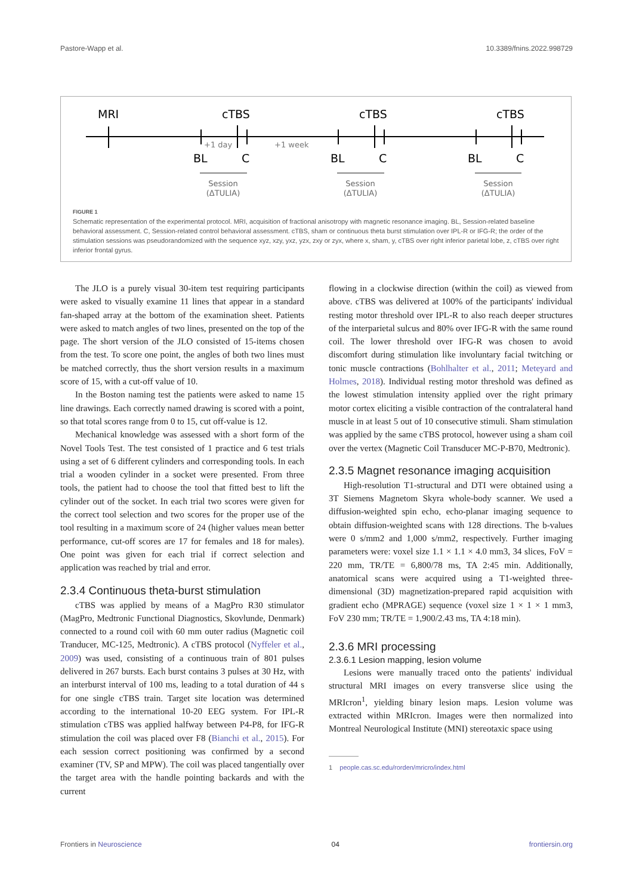Pastore-Wapp et al. 10.3389/fnins.2022.998729
MRI
cTBS
cTBS
cTBS
+1 day
+1 week
BL
C
BL
C
BL
C
Session
(ΔTULIA)
Session
(ΔTULIA)
Session
(ΔTULIA)
FIGURE 1
Schematic representation of the experimental protocol. MRI, acquisition of fractional anisotropy with magnetic resonance imaging. BL, Session-related baseline behavioral assessment. C, Session-related control behavioral assessment. cTBS, sham or continuous theta burst stimulation over IPL-R or IFG-R; the order of the stimulation sessions was pseudorandomized with the sequence xyz, xzy, yxz, yzx, zxy or zyx, where x, sham, y, cTBS over right inferior parietal lobe, z, cTBS over right inferior frontal gyrus.
The JLO is a purely visual 30-item test requiring participants were asked to visually examine 11 lines that appear in a standard fan-shaped array at the bottom of the examination sheet. Patients were asked to match angles of two lines, presented on the top of the page. The short version of the JLO consisted of 15-items chosen from the test. To score one point, the angles of both two lines must be matched correctly, thus the short version results in a maximum score of 15, with a cut-off value of 10.
In the Boston naming test the patients were asked to name 15 line drawings. Each correctly named drawing is scored with a point, so that total scores range from 0 to 15, cut off-value is 12.
Mechanical knowledge was assessed with a short form of the Novel Tools Test. The test consisted of 1 practice and 6 test trials using a set of 6 different cylinders and corresponding tools. In each trial a wooden cylinder in a socket were presented. From three tools, the patient had to choose the tool that fitted best to lift the cylinder out of the socket. In each trial two scores were given for the correct tool selection and two scores for the proper use of the tool resulting in a maximum score of 24 (higher values mean better performance, cut-off scores are 17 for females and 18 for males). One point was given for each trial if correct selection and application was reached by trial and error.
2.3.4 Continuous theta-burst stimulation
cTBS was applied by means of a MagPro R30 stimulator (MagPro, Medtronic Functional Diagnostics, Skovlunde, Denmark) connected to a round coil with 60 mm outer radius (Magnetic coil Tranducer, MC-125, Medtronic). A cTBS protocol (Nyffeler et al., 2009) was used, consisting of a continuous train of 801 pulses delivered in 267 bursts. Each burst contains 3 pulses at 30 Hz, with an interburst interval of 100 ms, leading to a total duration of 44 s for one single cTBS train. Target site location was determined according to the international 10-20 EEG system. For IPL-R stimulation cTBS was applied halfway between P4-P8, for IFG-R stimulation the coil was placed over F8 (Bianchi et al., 2015). For each session correct positioning was confirmed by a second examiner (TV, SP and MPW). The coil was placed tangentially over the target area with the handle pointing backards and with the current
flowing in a clockwise direction (within the coil) as viewed from above. cTBS was delivered at 100% of the participants' individual resting motor threshold over IPL-R to also reach deeper structures of the interparietal sulcus and 80% over IFG-R with the same round coil. The lower threshold over IFG-R was chosen to avoid discomfort during stimulation like involuntary facial twitching or tonic muscle contractions (Bohlhalter et al., 2011; Meteyard and Holmes, 2018). Individual resting motor threshold was defined as the lowest stimulation intensity applied over the right primary motor cortex eliciting a visible contraction of the contralateral hand muscle in at least 5 out of 10 consecutive stimuli. Sham stimulation was applied by the same cTBS protocol, however using a sham coil over the vertex (Magnetic Coil Transducer MC-P-B70, Medtronic).
2.3.5 Magnet resonance imaging acquisition
High-resolution T1-structural and DTI were obtained using a 3T Siemens Magnetom Skyra whole-body scanner. We used a diffusion-weighted spin echo, echo-planar imaging sequence to obtain diffusion-weighted scans with 128 directions. The b-values were 0 s/mm2 and 1,000 s/mm2, respectively. Further imaging parameters were: voxel size 1.1 × 1.1 × 4.0 mm3, 34 slices, FoV = 220 mm, TR/TE = 6,800/78 ms, TA 2:45 min. Additionally, anatomical scans were acquired using a T1-weighted three-dimensional (3D) magnetization-prepared rapid acquisition with gradient echo (MPRAGE) sequence (voxel size 1 × 1 × 1 mm3, FoV 230 mm; TR/TE = 1,900/2.43 ms, TA 4:18 min).
2.3.6 MRI processing
2.3.6.1 Lesion mapping, lesion volume
Lesions were manually traced onto the patients' individual structural MRI images on every transverse slice using the MRIcron<sup>1</sup>, yielding binary lesion maps. Lesion volume was extracted within MRIcron. Images were then normalized into Montreal Neurological Institute (MNI) stereotaxic space using
1 people.cas.sc.edu/rorden/mricro/index.html
Frontiers in Neuroscience 04 frontiersin.org